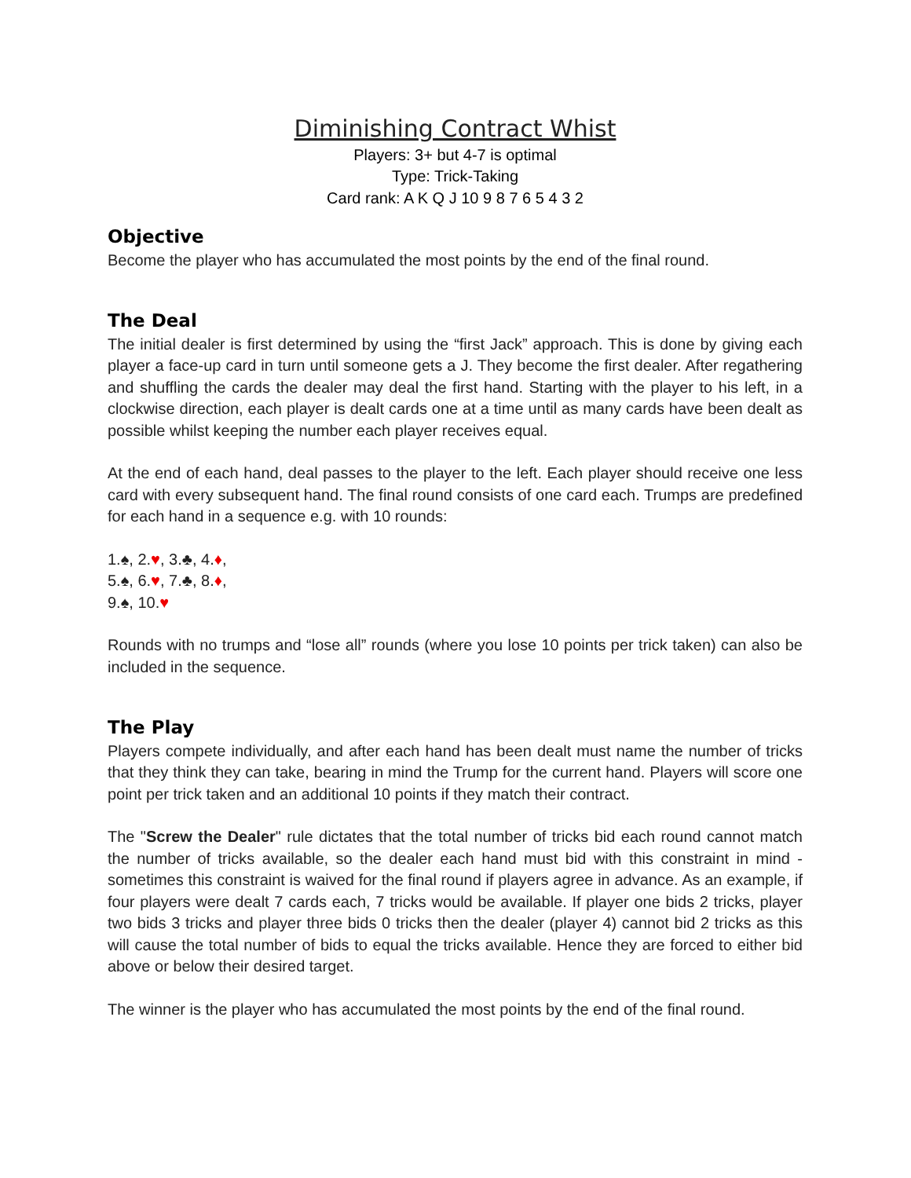Diminishing Contract Whist
Players: 3+ but 4-7 is optimal
Type: Trick-Taking
Card rank: A K Q J 10 9 8 7 6 5 4 3 2
Objective
Become the player who has accumulated the most points by the end of the final round.
The Deal
The initial dealer is first determined by using the “first Jack” approach. This is done by giving each player a face-up card in turn until someone gets a J. They become the first dealer. After regathering and shuffling the cards the dealer may deal the first hand. Starting with the player to his left, in a clockwise direction, each player is dealt cards one at a time until as many cards have been dealt as possible whilst keeping the number each player receives equal.
At the end of each hand, deal passes to the player to the left. Each player should receive one less card with every subsequent hand. The final round consists of one card each. Trumps are predefined for each hand in a sequence e.g. with 10 rounds:
1.♠, 2.♥, 3.♣, 4.♦,
5.♠, 6.♥, 7.♣, 8.♦,
9.♠, 10.♥
Rounds with no trumps and “lose all” rounds (where you lose 10 points per trick taken) can also be included in the sequence.
The Play
Players compete individually, and after each hand has been dealt must name the number of tricks that they think they can take, bearing in mind the Trump for the current hand. Players will score one point per trick taken and an additional 10 points if they match their contract.
The "Screw the Dealer" rule dictates that the total number of tricks bid each round cannot match the number of tricks available, so the dealer each hand must bid with this constraint in mind - sometimes this constraint is waived for the final round if players agree in advance. As an example, if four players were dealt 7 cards each, 7 tricks would be available. If player one bids 2 tricks, player two bids 3 tricks and player three bids 0 tricks then the dealer (player 4) cannot bid 2 tricks as this will cause the total number of bids to equal the tricks available. Hence they are forced to either bid above or below their desired target.
The winner is the player who has accumulated the most points by the end of the final round.